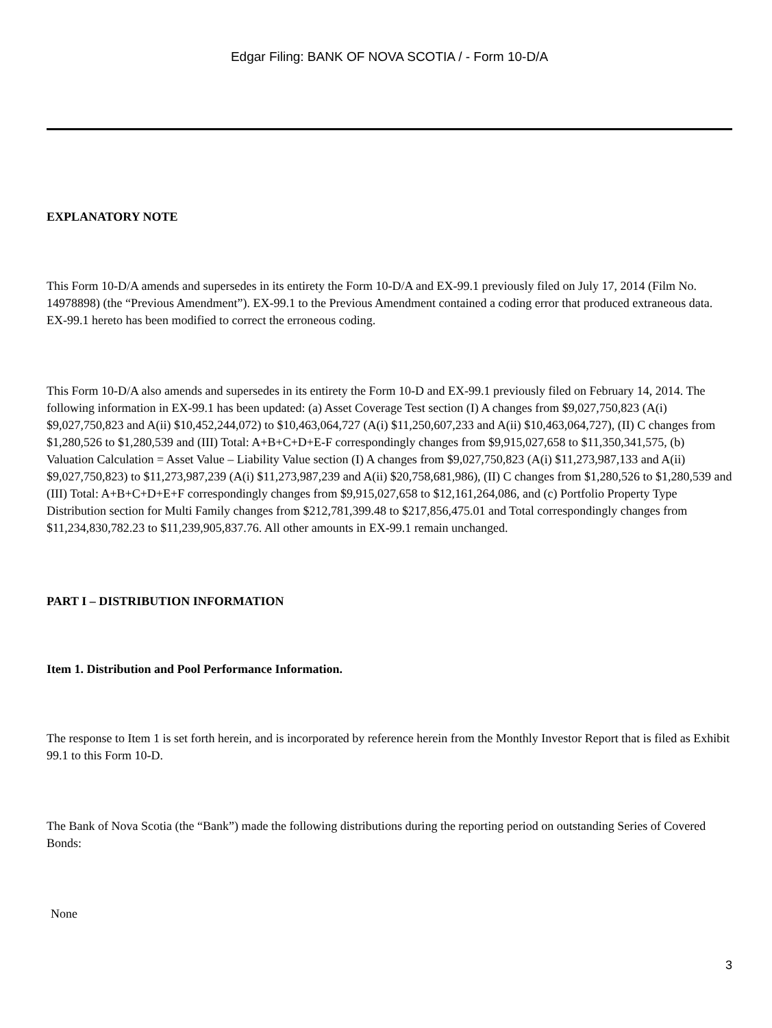Edgar Filing: BANK OF NOVA SCOTIA / - Form 10-D/A
EXPLANATORY NOTE
This Form 10-D/A amends and supersedes in its entirety the Form 10-D/A and EX-99.1 previously filed on July 17, 2014 (Film No. 14978898) (the “Previous Amendment”). EX-99.1 to the Previous Amendment contained a coding error that produced extraneous data. EX-99.1 hereto has been modified to correct the erroneous coding.
This Form 10-D/A also amends and supersedes in its entirety the Form 10-D and EX-99.1 previously filed on February 14, 2014. The following information in EX-99.1 has been updated: (a) Asset Coverage Test section (I) A changes from $9,027,750,823 (A(i) $9,027,750,823 and A(ii) $10,452,244,072) to $10,463,064,727 (A(i) $11,250,607,233 and A(ii) $10,463,064,727), (II) C changes from $1,280,526 to $1,280,539 and (III) Total: A+B+C+D+E-F correspondingly changes from $9,915,027,658 to $11,350,341,575, (b) Valuation Calculation = Asset Value – Liability Value section (I) A changes from $9,027,750,823 (A(i) $11,273,987,133 and A(ii) $9,027,750,823) to $11,273,987,239 (A(i) $11,273,987,239 and A(ii) $20,758,681,986), (II) C changes from $1,280,526 to $1,280,539 and (III) Total: A+B+C+D+E+F correspondingly changes from $9,915,027,658 to $12,161,264,086, and (c) Portfolio Property Type Distribution section for Multi Family changes from $212,781,399.48 to $217,856,475.01 and Total correspondingly changes from $11,234,830,782.23 to $11,239,905,837.76. All other amounts in EX-99.1 remain unchanged.
PART I – DISTRIBUTION INFORMATION
Item 1. Distribution and Pool Performance Information.
The response to Item 1 is set forth herein, and is incorporated by reference herein from the Monthly Investor Report that is filed as Exhibit 99.1 to this Form 10-D.
The Bank of Nova Scotia (the “Bank”) made the following distributions during the reporting period on outstanding Series of Covered Bonds:
None
3